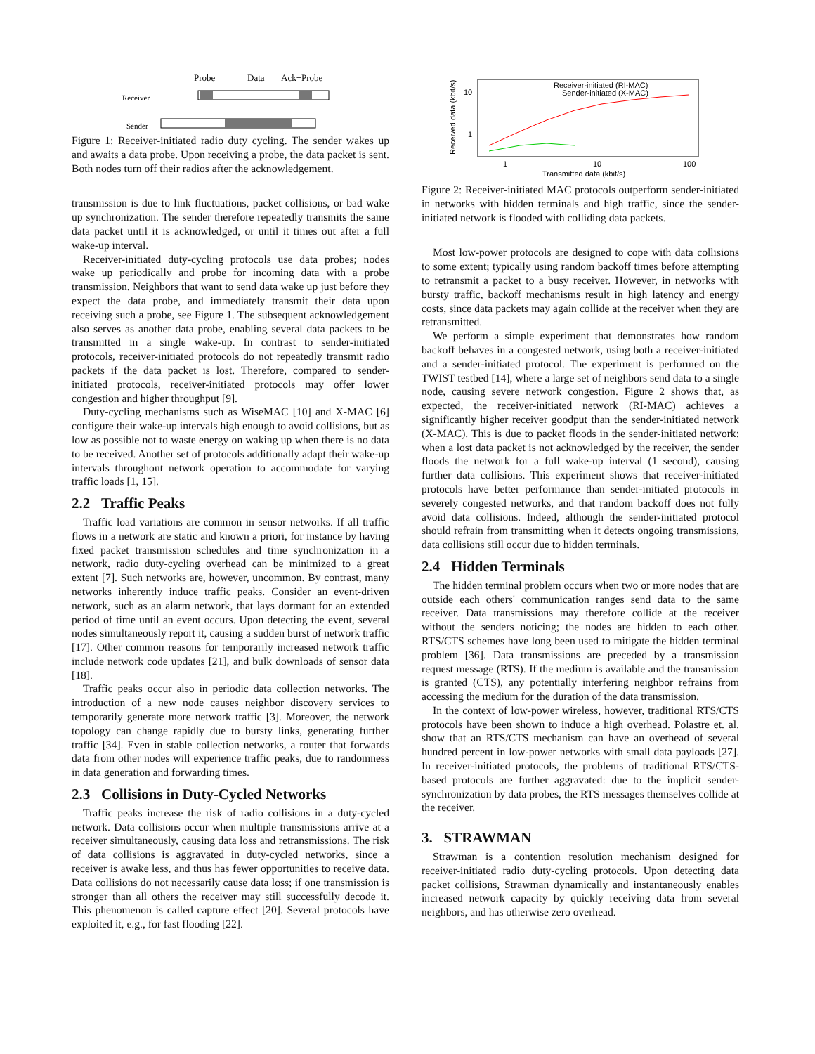Probe
Data
Ack+Probe
Receiver
Sender
Figure 1: Receiver-initiated radio duty cycling. The sender wakes up and awaits a data probe. Upon receiving a probe, the data packet is sent. Both nodes turn off their radios after the acknowledgement.
transmission is due to link fluctuations, packet collisions, or bad wake up synchronization. The sender therefore repeatedly transmits the same data packet until it is acknowledged, or until it times out after a full wake-up interval.
Receiver-initiated duty-cycling protocols use data probes; nodes wake up periodically and probe for incoming data with a probe transmission. Neighbors that want to send data wake up just before they expect the data probe, and immediately transmit their data upon receiving such a probe, see Figure 1. The subsequent acknowledgement also serves as another data probe, enabling several data packets to be transmitted in a single wake-up. In contrast to sender-initiated protocols, receiver-initiated protocols do not repeatedly transmit radio packets if the data packet is lost. Therefore, compared to sender-initiated protocols, receiver-initiated protocols may offer lower congestion and higher throughput [9].
Duty-cycling mechanisms such as WiseMAC [10] and X-MAC [6] configure their wake-up intervals high enough to avoid collisions, but as low as possible not to waste energy on waking up when there is no data to be received. Another set of protocols additionally adapt their wake-up intervals throughout network operation to accommodate for varying traffic loads [1, 15].
2.2 Traffic Peaks
Traffic load variations are common in sensor networks. If all traffic flows in a network are static and known a priori, for instance by having fixed packet transmission schedules and time synchronization in a network, radio duty-cycling overhead can be minimized to a great extent [7]. Such networks are, however, uncommon. By contrast, many networks inherently induce traffic peaks. Consider an event-driven network, such as an alarm network, that lays dormant for an extended period of time until an event occurs. Upon detecting the event, several nodes simultaneously report it, causing a sudden burst of network traffic [17]. Other common reasons for temporarily increased network traffic include network code updates [21], and bulk downloads of sensor data [18].
Traffic peaks occur also in periodic data collection networks. The introduction of a new node causes neighbor discovery services to temporarily generate more network traffic [3]. Moreover, the network topology can change rapidly due to bursty links, generating further traffic [34]. Even in stable collection networks, a router that forwards data from other nodes will experience traffic peaks, due to randomness in data generation and forwarding times.
2.3 Collisions in Duty-Cycled Networks
Traffic peaks increase the risk of radio collisions in a duty-cycled network. Data collisions occur when multiple transmissions arrive at a receiver simultaneously, causing data loss and retransmissions. The risk of data collisions is aggravated in duty-cycled networks, since a receiver is awake less, and thus has fewer opportunities to receive data. Data collisions do not necessarily cause data loss; if one transmission is stronger than all others the receiver may still successfully decode it. This phenomenon is called capture effect [20]. Several protocols have exploited it, e.g., for fast flooding [22].
Received data (kbit/s)
10
1
1
10
100
Transmitted data (kbit/s)
Receiver-initiated (RI-MAC)
Sender-initiated (X-MAC)
Figure 2: Receiver-initiated MAC protocols outperform sender-initiated in networks with hidden terminals and high traffic, since the sender-initiated network is flooded with colliding data packets.
Most low-power protocols are designed to cope with data collisions to some extent; typically using random backoff times before attempting to retransmit a packet to a busy receiver. However, in networks with bursty traffic, backoff mechanisms result in high latency and energy costs, since data packets may again collide at the receiver when they are retransmitted.
We perform a simple experiment that demonstrates how random backoff behaves in a congested network, using both a receiver-initiated and a sender-initiated protocol. The experiment is performed on the TWIST testbed [14], where a large set of neighbors send data to a single node, causing severe network congestion. Figure 2 shows that, as expected, the receiver-initiated network (RI-MAC) achieves a significantly higher receiver goodput than the sender-initiated network (X-MAC). This is due to packet floods in the sender-initiated network: when a lost data packet is not acknowledged by the receiver, the sender floods the network for a full wake-up interval (1 second), causing further data collisions. This experiment shows that receiver-initiated protocols have better performance than sender-initiated protocols in severely congested networks, and that random backoff does not fully avoid data collisions. Indeed, although the sender-initiated protocol should refrain from transmitting when it detects ongoing transmissions, data collisions still occur due to hidden terminals.
2.4 Hidden Terminals
The hidden terminal problem occurs when two or more nodes that are outside each others' communication ranges send data to the same receiver. Data transmissions may therefore collide at the receiver without the senders noticing; the nodes are hidden to each other. RTS/CTS schemes have long been used to mitigate the hidden terminal problem [36]. Data transmissions are preceded by a transmission request message (RTS). If the medium is available and the transmission is granted (CTS), any potentially interfering neighbor refrains from accessing the medium for the duration of the data transmission.
In the context of low-power wireless, however, traditional RTS/CTS protocols have been shown to induce a high overhead. Polastre et. al. show that an RTS/CTS mechanism can have an overhead of several hundred percent in low-power networks with small data payloads [27]. In receiver-initiated protocols, the problems of traditional RTS/CTS-based protocols are further aggravated: due to the implicit sender-synchronization by data probes, the RTS messages themselves collide at the receiver.
3. STRAWMAN
Strawman is a contention resolution mechanism designed for receiver-initiated radio duty-cycling protocols. Upon detecting data packet collisions, Strawman dynamically and instantaneously enables increased network capacity by quickly receiving data from several neighbors, and has otherwise zero overhead.